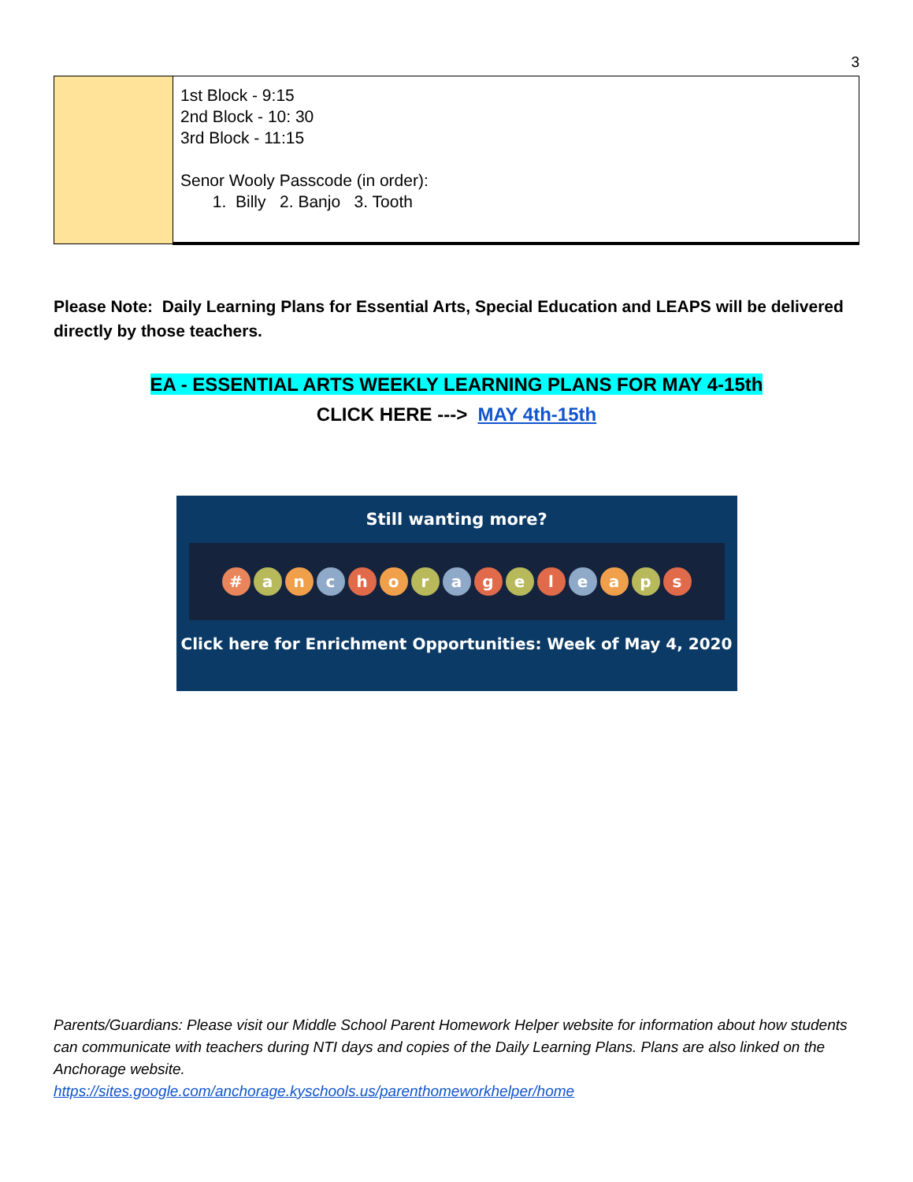3
| | 1st Block - 9:15 2nd Block - 10: 30 3rd Block - 11:15 Senor Wooly Passcode (in order): 1. Billy 2. Banjo 3. Tooth |
Please Note: Daily Learning Plans for Essential Arts, Special Education and LEAPS will be delivered directly by those teachers.
EA - ESSENTIAL ARTS WEEKLY LEARNING PLANS FOR MAY 4-15th
CLICK HERE ---> MAY 4th-15th
Still wanting more?
# a n c h o r a g e l e a p s
Click here for Enrichment Opportunities: Week of May 4, 2020
Parents/Guardians: Please visit our Middle School Parent Homework Helper website for information about how students can communicate with teachers during NTI days and copies of the Daily Learning Plans. Plans are also linked on the Anchorage website.
https://sites.google.com/anchorage.kyschools.us/parenthomeworkhelper/home